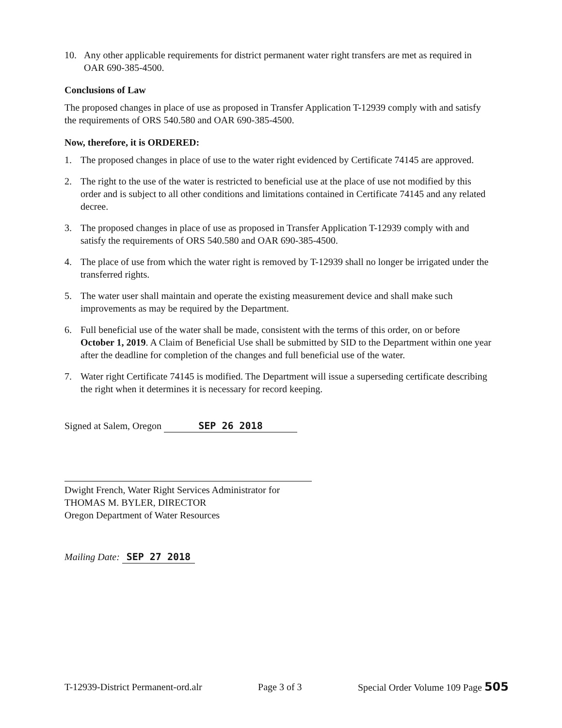10. Any other applicable requirements for district permanent water right transfers are met as required in OAR 690-385-4500.
Conclusions of Law
The proposed changes in place of use as proposed in Transfer Application T-12939 comply with and satisfy the requirements of ORS 540.580 and OAR 690-385-4500.
Now, therefore, it is ORDERED:
1. The proposed changes in place of use to the water right evidenced by Certificate 74145 are approved.
2. The right to the use of the water is restricted to beneficial use at the place of use not modified by this order and is subject to all other conditions and limitations contained in Certificate 74145 and any related decree.
3. The proposed changes in place of use as proposed in Transfer Application T-12939 comply with and satisfy the requirements of ORS 540.580 and OAR 690-385-4500.
4. The place of use from which the water right is removed by T-12939 shall no longer be irrigated under the transferred rights.
5. The water user shall maintain and operate the existing measurement device and shall make such improvements as may be required by the Department.
6. Full beneficial use of the water shall be made, consistent with the terms of this order, on or before October 1, 2019. A Claim of Beneficial Use shall be submitted by SID to the Department within one year after the deadline for completion of the changes and full beneficial use of the water.
7. Water right Certificate 74145 is modified. The Department will issue a superseding certificate describing the right when it determines it is necessary for record keeping.
Signed at Salem, Oregon SEP 26 2018
Dwight French, Water Right Services Administrator for
THOMAS M. BYLER, DIRECTOR
Oregon Department of Water Resources
Mailing Date: SEP 27 2018
T-12939-District Permanent-ord.alr Page 3 of 3 Special Order Volume 109 Page 505